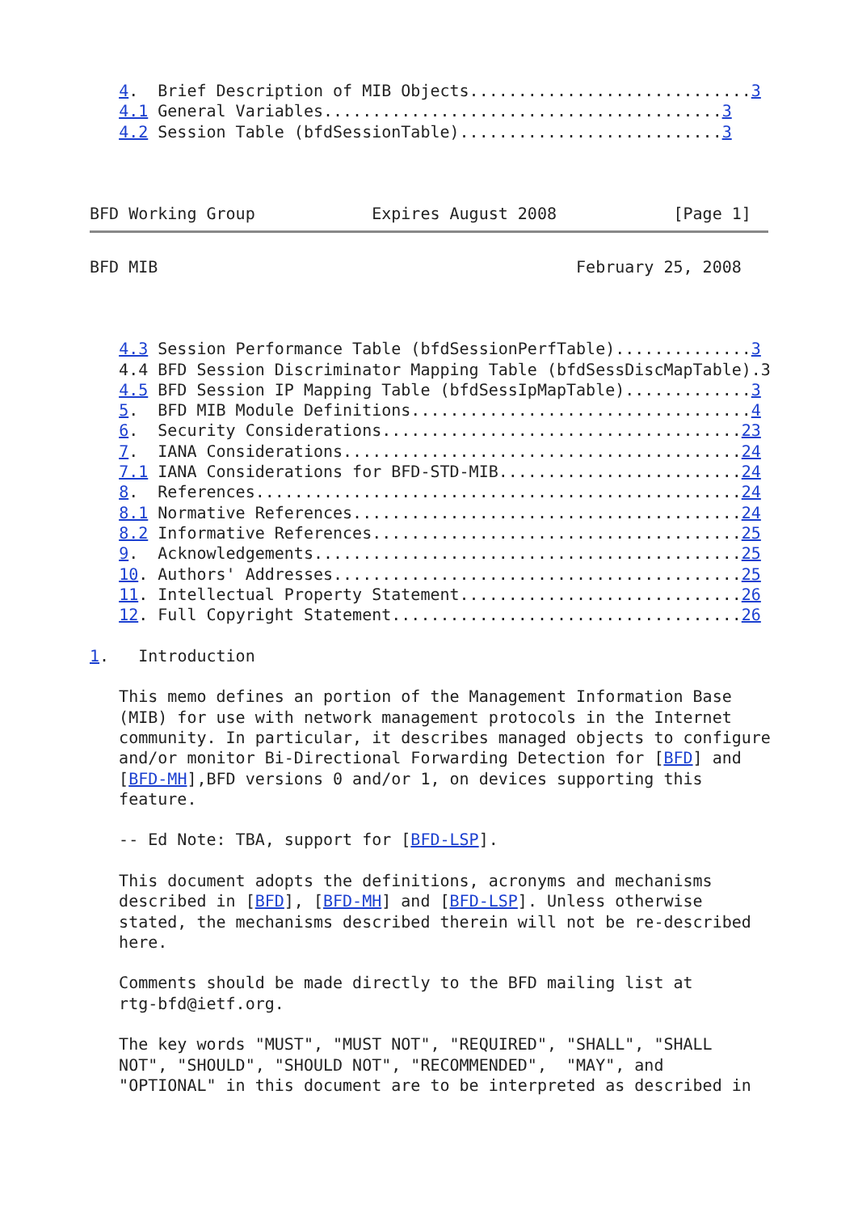4.  Brief Description of MIB Objects.............................3
   4.1 General Variables.........................................3
   4.2 Session Table (bfdSessionTable)...........................3



BFD Working Group            Expires August 2008            [Page 1]
BFD MIB                                           February 25, 2008



   4.3 Session Performance Table (bfdSessionPerfTable)..............3
   4.4 BFD Session Discriminator Mapping Table (bfdSessDiscMapTable).3
   4.5 BFD Session IP Mapping Table (bfdSessIpMapTable).............3
   5.  BFD MIB Module Definitions...................................4
   6.  Security Considerations.....................................23
   7.  IANA Considerations.........................................24
   7.1 IANA Considerations for BFD-STD-MIB.........................24
   8.  References..................................................24
   8.1 Normative References........................................24
   8.2 Informative References......................................25
   9.  Acknowledgements............................................25
   10. Authors' Addresses..........................................25
   11. Intellectual Property Statement.............................26
   12. Full Copyright Statement....................................26

1.   Introduction

   This memo defines an portion of the Management Information Base
   (MIB) for use with network management protocols in the Internet
   community. In particular, it describes managed objects to configure
   and/or monitor Bi-Directional Forwarding Detection for [BFD] and
   [BFD-MH],BFD versions 0 and/or 1, on devices supporting this
   feature.

   -- Ed Note: TBA, support for [BFD-LSP].

   This document adopts the definitions, acronyms and mechanisms
   described in [BFD], [BFD-MH] and [BFD-LSP]. Unless otherwise
   stated, the mechanisms described therein will not be re-described
   here.

   Comments should be made directly to the BFD mailing list at
   rtg-bfd@ietf.org.

   The key words "MUST", "MUST NOT", "REQUIRED", "SHALL", "SHALL
   NOT", "SHOULD", "SHOULD NOT", "RECOMMENDED",  "MAY", and
   "OPTIONAL" in this document are to be interpreted as described in